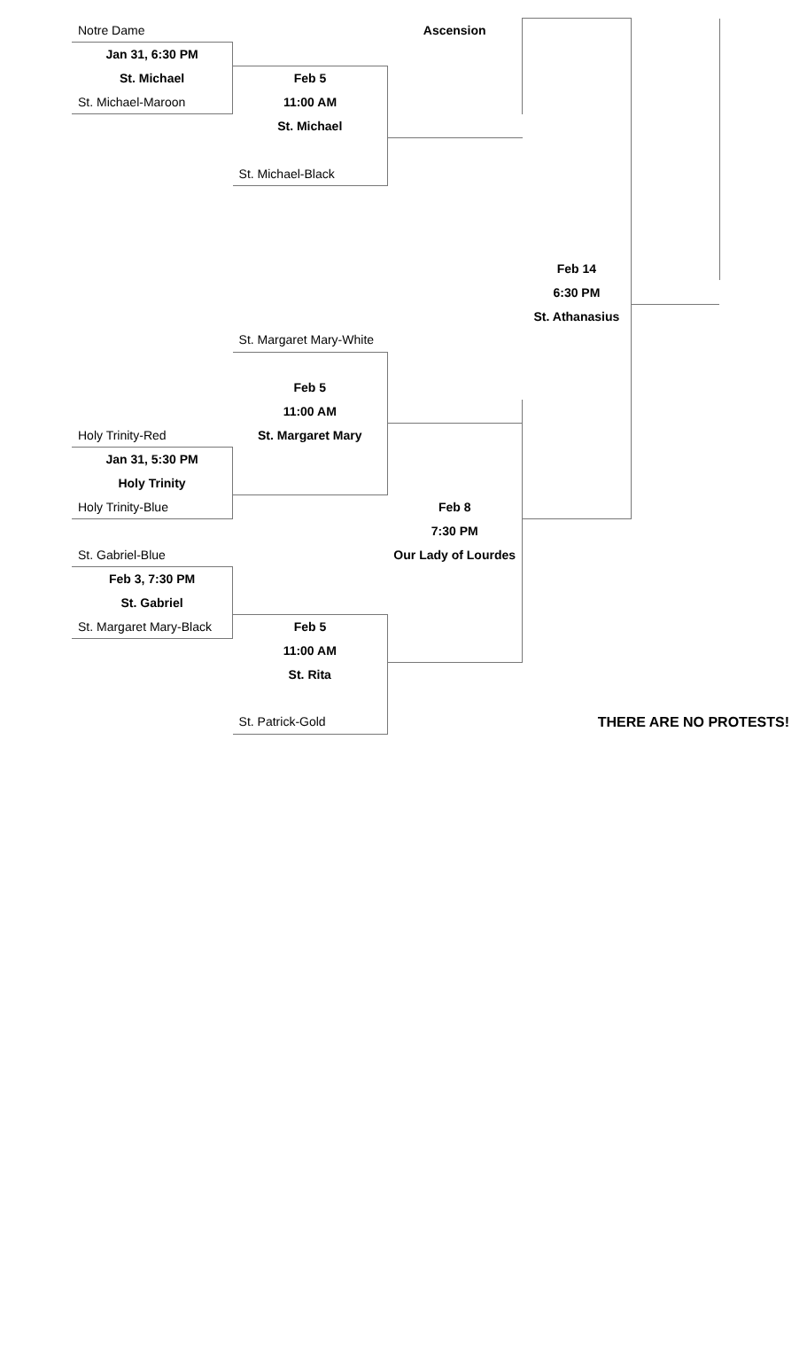| Notre Dame | | Ascension | | | |
| Jan 31, 6:30 PM | | | | | |
| St. Michael | Feb 5 | | | | |
| St. Michael-Maroon | 11:00 AM | | | | |
| | St. Michael | | | | |
| | St. Michael-Black | | | | |
| | | | Feb 14 | | |
| | | | 6:30 PM | | |
| | | | St. Athanasius | | |
| | St. Margaret Mary-White | | | | |
| | Feb 5 | | | | |
| | 11:00 AM | | | | |
| Holy Trinity-Red | St. Margaret Mary | | | | |
| Jan 31, 5:30 PM | | | | | |
| Holy Trinity | | | | | |
| Holy Trinity-Blue | | Feb 8 | | | |
| | | 7:30 PM | | | |
| St. Gabriel-Blue | | Our Lady of Lourdes | | | |
| Feb 3, 7:30 PM | | | | | |
| St. Gabriel | | | | | |
| St. Margaret Mary-Black | Feb 5 | | | | |
| | 11:00 AM | | | | |
| | St. Rita | | | | |
| | St. Patrick-Gold | | THERE ARE NO PROTESTS! | | |